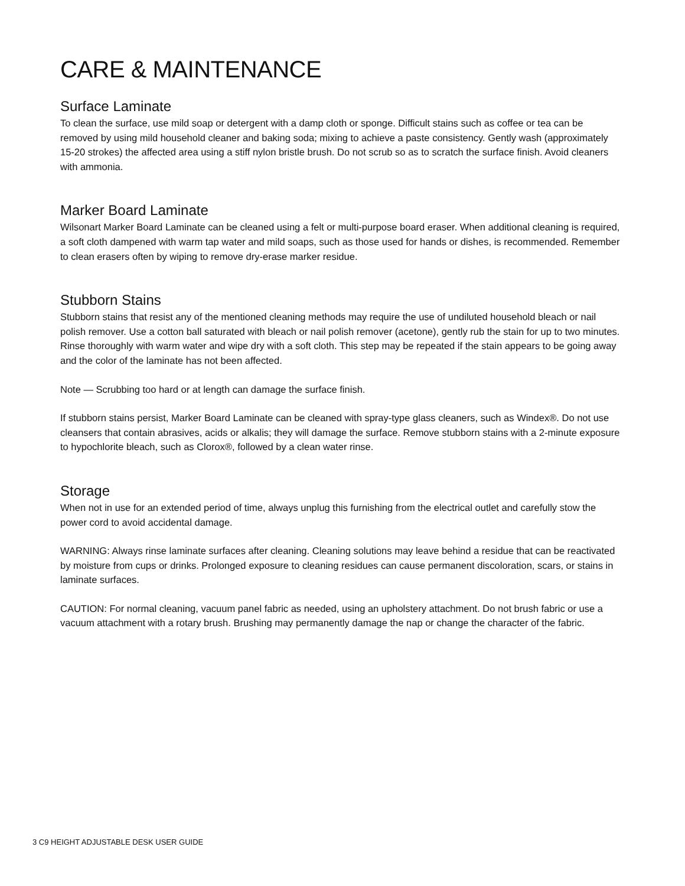CARE & MAINTENANCE
Surface Laminate
To clean the surface, use mild soap or detergent with a damp cloth or sponge. Difficult stains such as coffee or tea can be removed by using mild household cleaner and baking soda; mixing to achieve a paste consistency. Gently wash (approximately 15-20 strokes) the affected area using a stiff nylon bristle brush. Do not scrub so as to scratch the surface finish. Avoid cleaners with ammonia.
Marker Board Laminate
Wilsonart Marker Board Laminate can be cleaned using a felt or multi-purpose board eraser. When additional cleaning is required, a soft cloth dampened with warm tap water and mild soaps, such as those used for hands or dishes, is recommended. Remember to clean erasers often by wiping to remove dry-erase marker residue.
Stubborn Stains
Stubborn stains that resist any of the mentioned cleaning methods may require the use of undiluted household bleach or nail polish remover. Use a cotton ball saturated with bleach or nail polish remover (acetone), gently rub the stain for up to two minutes. Rinse thoroughly with warm water and wipe dry with a soft cloth. This step may be repeated if the stain appears to be going away and the color of the laminate has not been affected.
Note — Scrubbing too hard or at length can damage the surface finish.
If stubborn stains persist, Marker Board Laminate can be cleaned with spray-type glass cleaners, such as Windex®. Do not use cleansers that contain abrasives, acids or alkalis; they will damage the surface. Remove stubborn stains with a 2-minute exposure to hypochlorite bleach, such as Clorox®, followed by a clean water rinse.
Storage
When not in use for an extended period of time, always unplug this furnishing from the electrical outlet and carefully stow the power cord to avoid accidental damage.
WARNING: Always rinse laminate surfaces after cleaning. Cleaning solutions may leave behind a residue that can be reactivated by moisture from cups or drinks. Prolonged exposure to cleaning residues can cause permanent discoloration, scars, or stains in laminate surfaces.
CAUTION: For normal cleaning, vacuum panel fabric as needed, using an upholstery attachment. Do not brush fabric or use a vacuum attachment with a rotary brush. Brushing may permanently damage the nap or change the character of the fabric.
3 C9 HEIGHT ADJUSTABLE DESK USER GUIDE